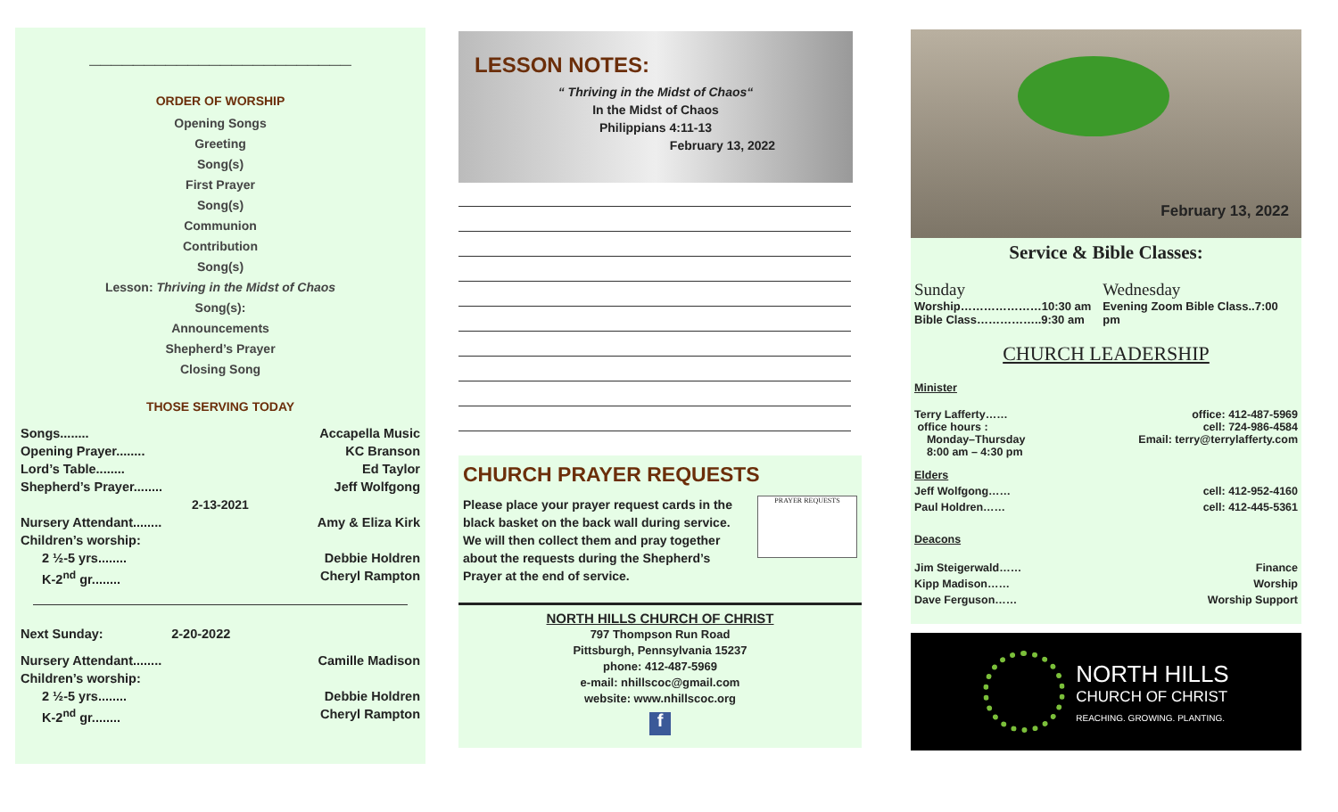________________________
ORDER OF WORSHIP
Opening Songs
Greeting
Song(s)
First Prayer
Song(s)
Communion
Contribution
Song(s)
Lesson: Thriving in the Midst of Chaos
Song(s):
Announcements
Shepherd’s Prayer
Closing Song
THOSE SERVING TODAY
Songs........ Accapella Music
Opening Prayer........ KC Branson
Lord’s Table........ Ed Taylor
Shepherd’s Prayer........ Jeff Wolfgong
2-13-2021
Nursery Attendant........ Amy & Eliza Kirk
Children’s worship:
2 ½-5 yrs........ Debbie Holdren
K-2<sup>nd</sup> gr........ Cheryl Rampton
Next Sunday: 2-20-2022
Nursery Attendant........ Camille Madison
Children’s worship:
2 ½-5 yrs........ Debbie Holdren
K-2<sup>nd</sup> gr........ Cheryl Rampton
LESSON NOTES:
“ Thriving in the Midst of Chaos“
In the Midst of Chaos
Philippians 4:11-13
February 13, 2022
CHURCH PRAYER REQUESTS
Please place your prayer request cards in the black basket on the back wall during service. We will then collect them and pray together about the requests during the Shepherd’s Prayer at the end of service.
PRAYER REQUESTS
NORTH HILLS CHURCH OF CHRIST
797 Thompson Run Road
Pittsburgh, Pennsylvania 15237
phone: 412-487-5969
e-mail: nhillscoc@gmail.com
website: www.nhillscoc.org
f
February 13, 2022
Service & Bible Classes:
Sunday
Worship…………………10:30 am
Bible Class……………..9:30 am
Wednesday
Evening Zoom Bible Class..7:00 pm
CHURCH LEADERSHIP
Minister
Terry Lafferty……
office hours :
Monday–Thursday
8:00 am – 4:30 pm office: 412-487-5969
cell: 724-986-4584
Email: terry@terrylafferty.com
Elders
Jeff Wolfgong…… cell: 412-952-4160
Paul Holdren…… cell: 412-445-5361
Deacons
Jim Steigerwald…… Finance
Kipp Madison…… Worship
Dave Ferguson…… Worship Support
NORTH HILLS
CHURCH OF CHRIST
REACHING. GROWING. PLANTING.